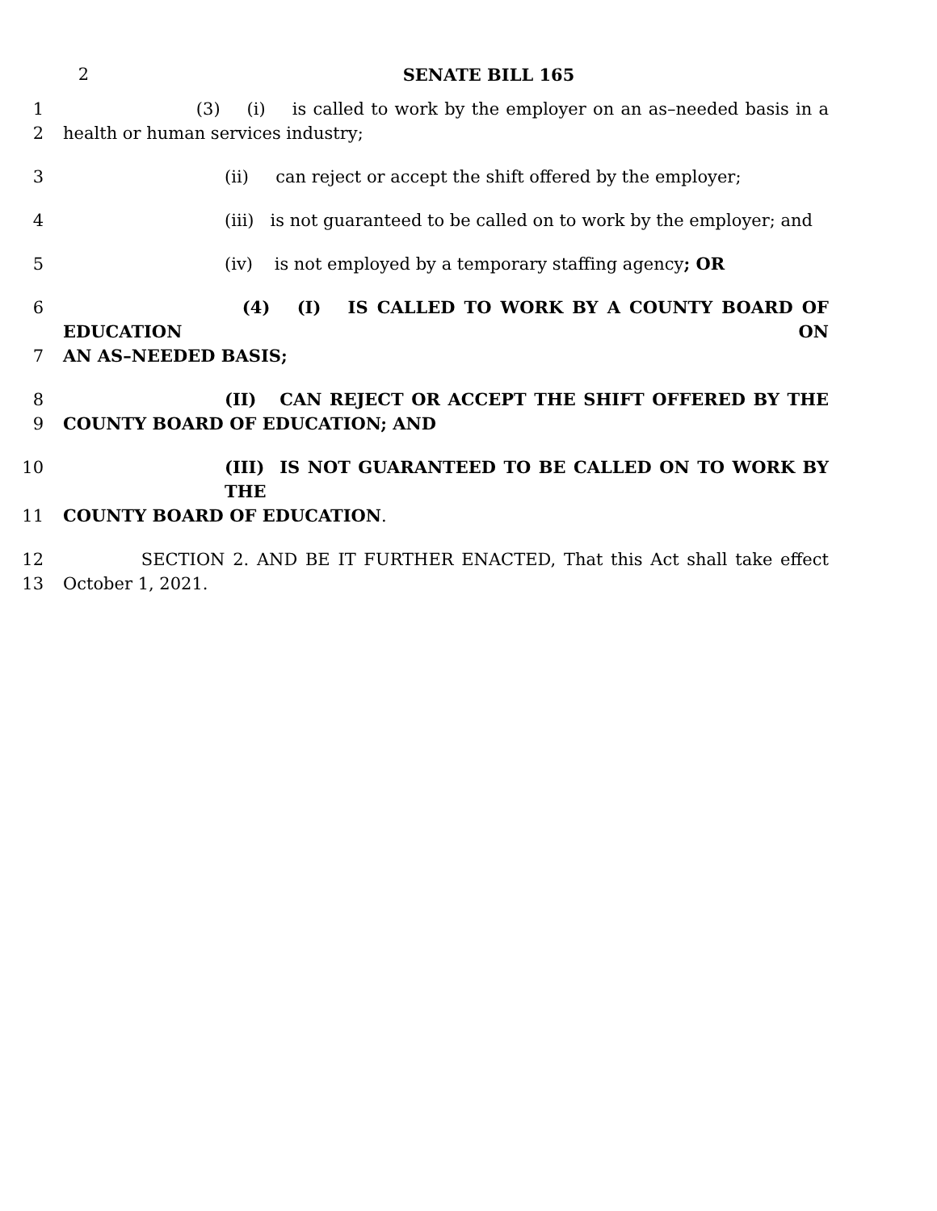2 SENATE BILL 165
1 (3) (i) is called to work by the employer on an as–needed basis in a
2 health or human services industry;
3 (ii) can reject or accept the shift offered by the employer;
4 (iii) is not guaranteed to be called on to work by the employer; and
5 (iv) is not employed by a temporary staffing agency; OR
6 (4) (I) IS CALLED TO WORK BY A COUNTY BOARD OF EDUCATION ON
7 AN AS–NEEDED BASIS;
8 (II) CAN REJECT OR ACCEPT THE SHIFT OFFERED BY THE
9 COUNTY BOARD OF EDUCATION; AND
10 (III) IS NOT GUARANTEED TO BE CALLED ON TO WORK BY THE
11 COUNTY BOARD OF EDUCATION.
12 SECTION 2. AND BE IT FURTHER ENACTED, That this Act shall take effect
13 October 1, 2021.